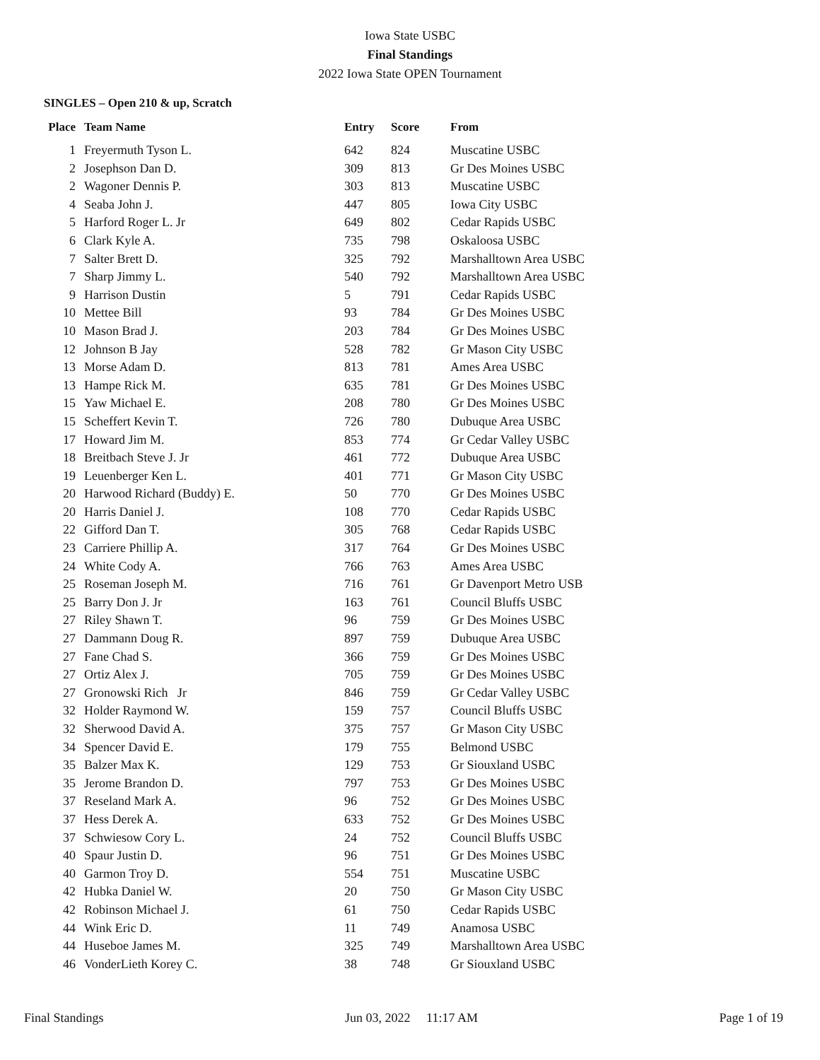Iowa State USBC
Final Standings
2022 Iowa State OPEN Tournament
SINGLES – Open 210 & up, Scratch
| Place | Team Name | Entry | Score | From |
| --- | --- | --- | --- | --- |
| 1 | Freyermuth Tyson L. | 642 | 824 | Muscatine USBC |
| 2 | Josephson Dan D. | 309 | 813 | Gr Des Moines USBC |
| 2 | Wagoner Dennis P. | 303 | 813 | Muscatine USBC |
| 4 | Seaba John J. | 447 | 805 | Iowa City USBC |
| 5 | Harford Roger L. Jr | 649 | 802 | Cedar Rapids USBC |
| 6 | Clark Kyle A. | 735 | 798 | Oskaloosa USBC |
| 7 | Salter Brett D. | 325 | 792 | Marshalltown Area USBC |
| 7 | Sharp Jimmy L. | 540 | 792 | Marshalltown Area USBC |
| 9 | Harrison Dustin | 5 | 791 | Cedar Rapids USBC |
| 10 | Mettee Bill | 93 | 784 | Gr Des Moines USBC |
| 10 | Mason Brad J. | 203 | 784 | Gr Des Moines USBC |
| 12 | Johnson B Jay | 528 | 782 | Gr Mason City USBC |
| 13 | Morse Adam D. | 813 | 781 | Ames Area USBC |
| 13 | Hampe Rick M. | 635 | 781 | Gr Des Moines USBC |
| 15 | Yaw Michael E. | 208 | 780 | Gr Des Moines USBC |
| 15 | Scheffert Kevin T. | 726 | 780 | Dubuque Area USBC |
| 17 | Howard Jim M. | 853 | 774 | Gr Cedar Valley USBC |
| 18 | Breitbach Steve J. Jr | 461 | 772 | Dubuque Area USBC |
| 19 | Leuenberger Ken L. | 401 | 771 | Gr Mason City USBC |
| 20 | Harwood Richard (Buddy) E. | 50 | 770 | Gr Des Moines USBC |
| 20 | Harris Daniel J. | 108 | 770 | Cedar Rapids USBC |
| 22 | Gifford Dan T. | 305 | 768 | Cedar Rapids USBC |
| 23 | Carriere Phillip A. | 317 | 764 | Gr Des Moines USBC |
| 24 | White Cody A. | 766 | 763 | Ames Area USBC |
| 25 | Roseman Joseph M. | 716 | 761 | Gr Davenport Metro USB |
| 25 | Barry Don J. Jr | 163 | 761 | Council Bluffs USBC |
| 27 | Riley Shawn T. | 96 | 759 | Gr Des Moines USBC |
| 27 | Dammann Doug R. | 897 | 759 | Dubuque Area USBC |
| 27 | Fane Chad S. | 366 | 759 | Gr Des Moines USBC |
| 27 | Ortiz Alex J. | 705 | 759 | Gr Des Moines USBC |
| 27 | Gronowski Rich Jr | 846 | 759 | Gr Cedar Valley USBC |
| 32 | Holder Raymond W. | 159 | 757 | Council Bluffs USBC |
| 32 | Sherwood David A. | 375 | 757 | Gr Mason City USBC |
| 34 | Spencer David E. | 179 | 755 | Belmond USBC |
| 35 | Balzer Max K. | 129 | 753 | Gr Siouxland USBC |
| 35 | Jerome Brandon D. | 797 | 753 | Gr Des Moines USBC |
| 37 | Reseland Mark A. | 96 | 752 | Gr Des Moines USBC |
| 37 | Hess Derek A. | 633 | 752 | Gr Des Moines USBC |
| 37 | Schwiesow Cory L. | 24 | 752 | Council Bluffs USBC |
| 40 | Spaur Justin D. | 96 | 751 | Gr Des Moines USBC |
| 40 | Garmon Troy D. | 554 | 751 | Muscatine USBC |
| 42 | Hubka Daniel W. | 20 | 750 | Gr Mason City USBC |
| 42 | Robinson Michael J. | 61 | 750 | Cedar Rapids USBC |
| 44 | Wink Eric D. | 11 | 749 | Anamosa USBC |
| 44 | Huseboe James M. | 325 | 749 | Marshalltown Area USBC |
| 46 | VonderLieth Korey C. | 38 | 748 | Gr Siouxland USBC |
Final Standings Jun 03, 2022 11:17 AM Page 1 of 19